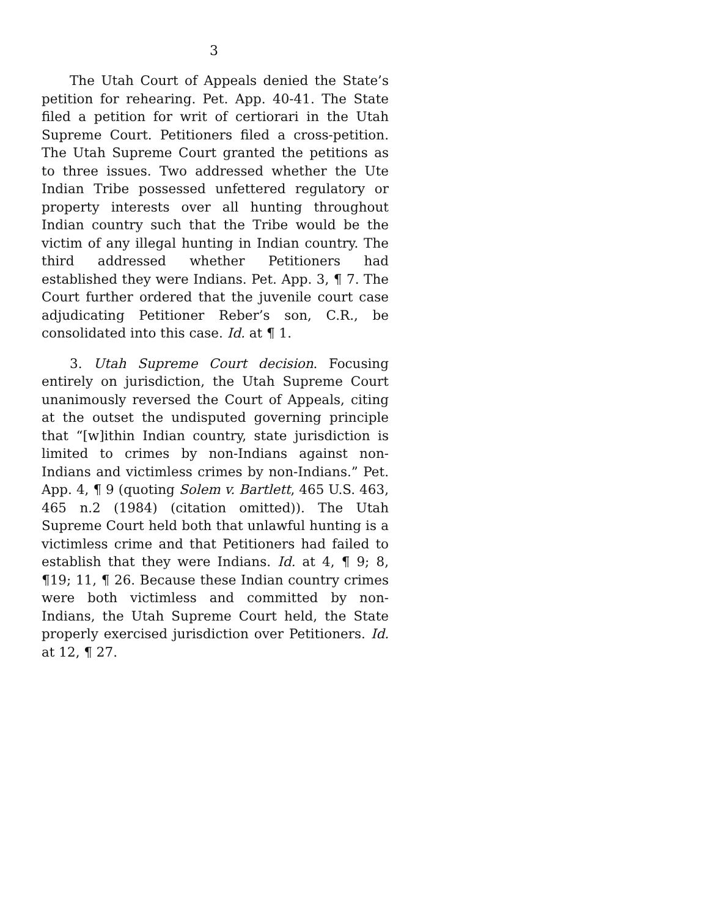3
The Utah Court of Appeals denied the State’s petition for rehearing. Pet. App. 40-41. The State filed a petition for writ of certiorari in the Utah Supreme Court. Petitioners filed a cross-petition. The Utah Supreme Court granted the petitions as to three issues. Two addressed whether the Ute Indian Tribe possessed unfettered regulatory or property interests over all hunting throughout Indian country such that the Tribe would be the victim of any illegal hunting in Indian country. The third addressed whether Petitioners had established they were Indians. Pet. App. 3, ¶ 7. The Court further ordered that the juvenile court case adjudicating Petitioner Reber’s son, C.R., be consolidated into this case. Id. at ¶ 1.
3. Utah Supreme Court decision. Focusing entirely on jurisdiction, the Utah Supreme Court unanimously reversed the Court of Appeals, citing at the outset the undisputed governing principle that “[w]ithin Indian country, state jurisdiction is limited to crimes by non-Indians against non-Indians and victimless crimes by non-Indians.” Pet. App. 4, ¶ 9 (quoting Solem v. Bartlett, 465 U.S. 463, 465 n.2 (1984) (citation omitted)). The Utah Supreme Court held both that unlawful hunting is a victimless crime and that Petitioners had failed to establish that they were Indians. Id. at 4, ¶ 9; 8, ¶19; 11, ¶ 26. Because these Indian country crimes were both victimless and committed by non-Indians, the Utah Supreme Court held, the State properly exercised jurisdiction over Petitioners. Id. at 12, ¶ 27.